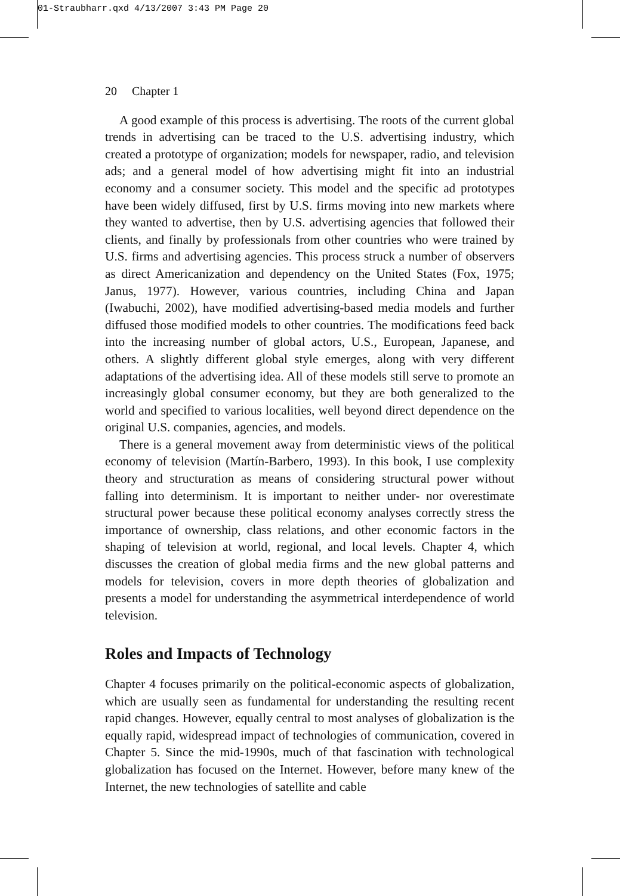01-Straubharr.qxd 4/13/2007 3:43 PM Page 20
20 Chapter 1
A good example of this process is advertising. The roots of the current global trends in advertising can be traced to the U.S. advertising industry, which created a prototype of organization; models for newspaper, radio, and television ads; and a general model of how advertising might fit into an industrial economy and a consumer society. This model and the specific ad prototypes have been widely diffused, first by U.S. firms moving into new markets where they wanted to advertise, then by U.S. advertising agencies that followed their clients, and finally by professionals from other countries who were trained by U.S. firms and advertising agencies. This process struck a number of observers as direct Americanization and dependency on the United States (Fox, 1975; Janus, 1977). However, various countries, including China and Japan (Iwabuchi, 2002), have modified advertising-based media models and further diffused those modified models to other countries. The modifications feed back into the increasing number of global actors, U.S., European, Japanese, and others. A slightly different global style emerges, along with very different adaptations of the advertising idea. All of these models still serve to promote an increasingly global consumer economy, but they are both generalized to the world and specified to various localities, well beyond direct dependence on the original U.S. companies, agencies, and models.
There is a general movement away from deterministic views of the political economy of television (Martín-Barbero, 1993). In this book, I use complexity theory and structuration as means of considering structural power without falling into determinism. It is important to neither under- nor overestimate structural power because these political economy analyses correctly stress the importance of ownership, class relations, and other economic factors in the shaping of television at world, regional, and local levels. Chapter 4, which discusses the creation of global media firms and the new global patterns and models for television, covers in more depth theories of globalization and presents a model for understanding the asymmetrical interdependence of world television.
Roles and Impacts of Technology
Chapter 4 focuses primarily on the political-economic aspects of globalization, which are usually seen as fundamental for understanding the resulting recent rapid changes. However, equally central to most analyses of globalization is the equally rapid, widespread impact of technologies of communication, covered in Chapter 5. Since the mid-1990s, much of that fascination with technological globalization has focused on the Internet. However, before many knew of the Internet, the new technologies of satellite and cable